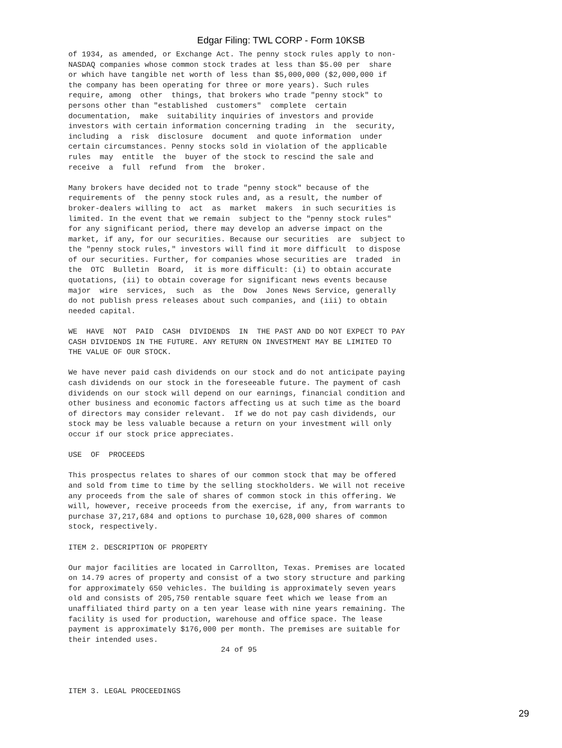Edgar Filing: TWL CORP - Form 10KSB
of 1934, as amended, or Exchange Act. The penny stock rules apply to non-
NASDAQ companies whose common stock trades at less than $5.00 per  share
or which have tangible net worth of less than $5,000,000 ($2,000,000 if
the company has been operating for three or more years). Such rules
require, among  other  things, that brokers who trade "penny stock" to
persons other than "established  customers"  complete  certain
documentation,  make  suitability inquiries of investors and provide
investors with certain information concerning trading  in  the  security,
including  a  risk  disclosure  document  and quote information  under
certain circumstances. Penny stocks sold in violation of the applicable
rules  may  entitle  the  buyer of the stock to rescind the sale and
receive  a  full  refund  from  the  broker.

Many brokers have decided not to trade "penny stock" because of the
requirements of  the penny stock rules and, as a result, the number of
broker-dealers willing to  act  as  market  makers  in such securities is
limited. In the event that we remain  subject to the "penny stock rules"
for any significant period, there may develop an adverse impact on the
market, if any, for our securities. Because our securities  are  subject to
the "penny stock rules," investors will find it more difficult  to dispose
of our securities. Further, for companies whose securities are  traded  in
the  OTC  Bulletin  Board,  it is more difficult: (i) to obtain accurate
quotations, (ii) to obtain coverage for significant news events because
major  wire  services,  such  as  the  Dow  Jones News Service, generally
do not publish press releases about such companies, and (iii) to obtain
needed capital.

WE  HAVE  NOT  PAID  CASH  DIVIDENDS  IN  THE PAST AND DO NOT EXPECT TO PAY
CASH DIVIDENDS IN THE FUTURE. ANY RETURN ON INVESTMENT MAY BE LIMITED TO
THE VALUE OF OUR STOCK.

We have never paid cash dividends on our stock and do not anticipate paying
cash dividends on our stock in the foreseeable future. The payment of cash
dividends on our stock will depend on our earnings, financial condition and
other business and economic factors affecting us at such time as the board
of directors may consider relevant.  If we do not pay cash dividends, our
stock may be less valuable because a return on your investment will only
occur if our stock price appreciates.

USE  OF  PROCEEDS

This prospectus relates to shares of our common stock that may be offered
and sold from time to time by the selling stockholders. We will not receive
any proceeds from the sale of shares of common stock in this offering. We
will, however, receive proceeds from the exercise, if any, from warrants to
purchase 37,217,684 and options to purchase 10,628,000 shares of common
stock, respectively.

ITEM 2. DESCRIPTION OF PROPERTY

Our major facilities are located in Carrollton, Texas. Premises are located
on 14.79 acres of property and consist of a two story structure and parking
for approximately 650 vehicles. The building is approximately seven years
old and consists of 205,750 rentable square feet which we lease from an
unaffiliated third party on a ten year lease with nine years remaining. The
facility is used for production, warehouse and office space. The lease
payment is approximately $176,000 per month. The premises are suitable for
their intended uses.
                                  24 of 95



ITEM 3. LEGAL PROCEEDINGS
29